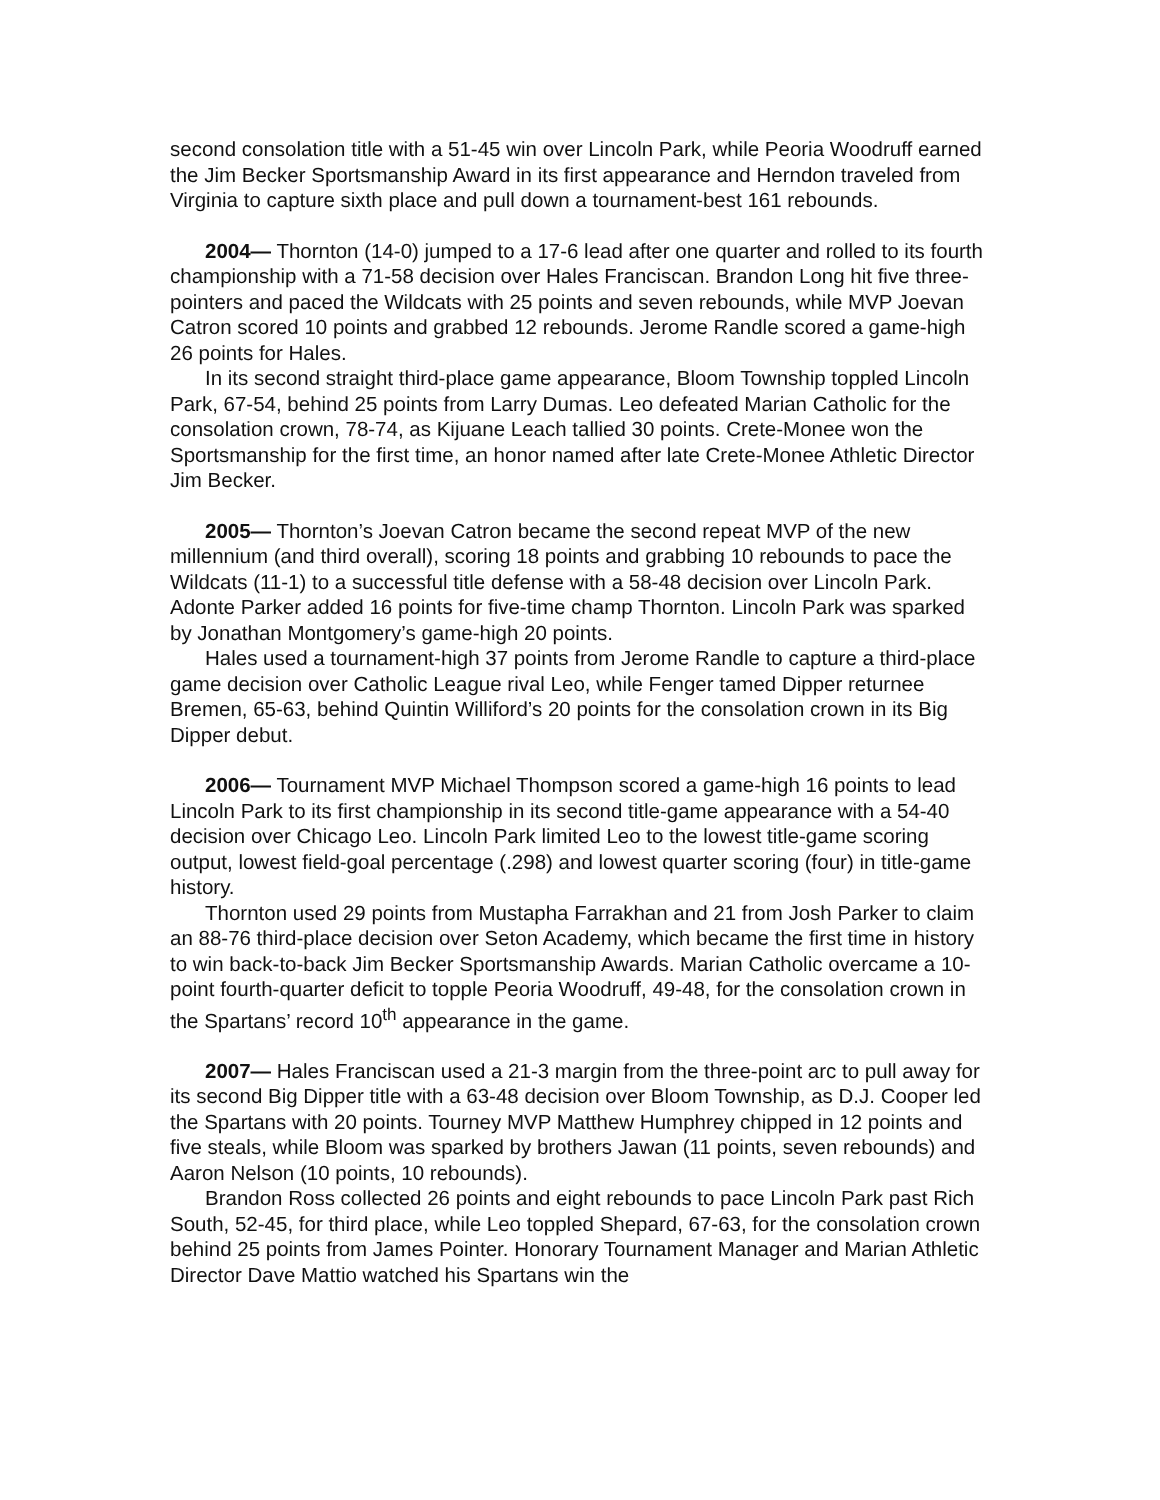second consolation title with a 51-45 win over Lincoln Park, while Peoria Woodruff earned the Jim Becker Sportsmanship Award in its first appearance and Herndon traveled from Virginia to capture sixth place and pull down a tournament-best 161 rebounds.
2004— Thornton (14-0) jumped to a 17-6 lead after one quarter and rolled to its fourth championship with a 71-58 decision over Hales Franciscan. Brandon Long hit five three-pointers and paced the Wildcats with 25 points and seven rebounds, while MVP Joevan Catron scored 10 points and grabbed 12 rebounds. Jerome Randle scored a game-high 26 points for Hales.
In its second straight third-place game appearance, Bloom Township toppled Lincoln Park, 67-54, behind 25 points from Larry Dumas. Leo defeated Marian Catholic for the consolation crown, 78-74, as Kijuane Leach tallied 30 points. Crete-Monee won the Sportsmanship for the first time, an honor named after late Crete-Monee Athletic Director Jim Becker.
2005— Thornton’s Joevan Catron became the second repeat MVP of the new millennium (and third overall), scoring 18 points and grabbing 10 rebounds to pace the Wildcats (11-1) to a successful title defense with a 58-48 decision over Lincoln Park. Adonte Parker added 16 points for five-time champ Thornton. Lincoln Park was sparked by Jonathan Montgomery’s game-high 20 points.
Hales used a tournament-high 37 points from Jerome Randle to capture a third-place game decision over Catholic League rival Leo, while Fenger tamed Dipper returnee Bremen, 65-63, behind Quintin Williford’s 20 points for the consolation crown in its Big Dipper debut.
2006— Tournament MVP Michael Thompson scored a game-high 16 points to lead Lincoln Park to its first championship in its second title-game appearance with a 54-40 decision over Chicago Leo. Lincoln Park limited Leo to the lowest title-game scoring output, lowest field-goal percentage (.298) and lowest quarter scoring (four) in title-game history.
Thornton used 29 points from Mustapha Farrakhan and 21 from Josh Parker to claim an 88-76 third-place decision over Seton Academy, which became the first time in history to win back-to-back Jim Becker Sportsmanship Awards. Marian Catholic overcame a 10-point fourth-quarter deficit to topple Peoria Woodruff, 49-48, for the consolation crown in the Spartans’ record 10<sup>th</sup> appearance in the game.
2007— Hales Franciscan used a 21-3 margin from the three-point arc to pull away for its second Big Dipper title with a 63-48 decision over Bloom Township, as D.J. Cooper led the Spartans with 20 points. Tourney MVP Matthew Humphrey chipped in 12 points and five steals, while Bloom was sparked by brothers Jawan (11 points, seven rebounds) and Aaron Nelson (10 points, 10 rebounds).
Brandon Ross collected 26 points and eight rebounds to pace Lincoln Park past Rich South, 52-45, for third place, while Leo toppled Shepard, 67-63, for the consolation crown behind 25 points from James Pointer. Honorary Tournament Manager and Marian Athletic Director Dave Mattio watched his Spartans win the